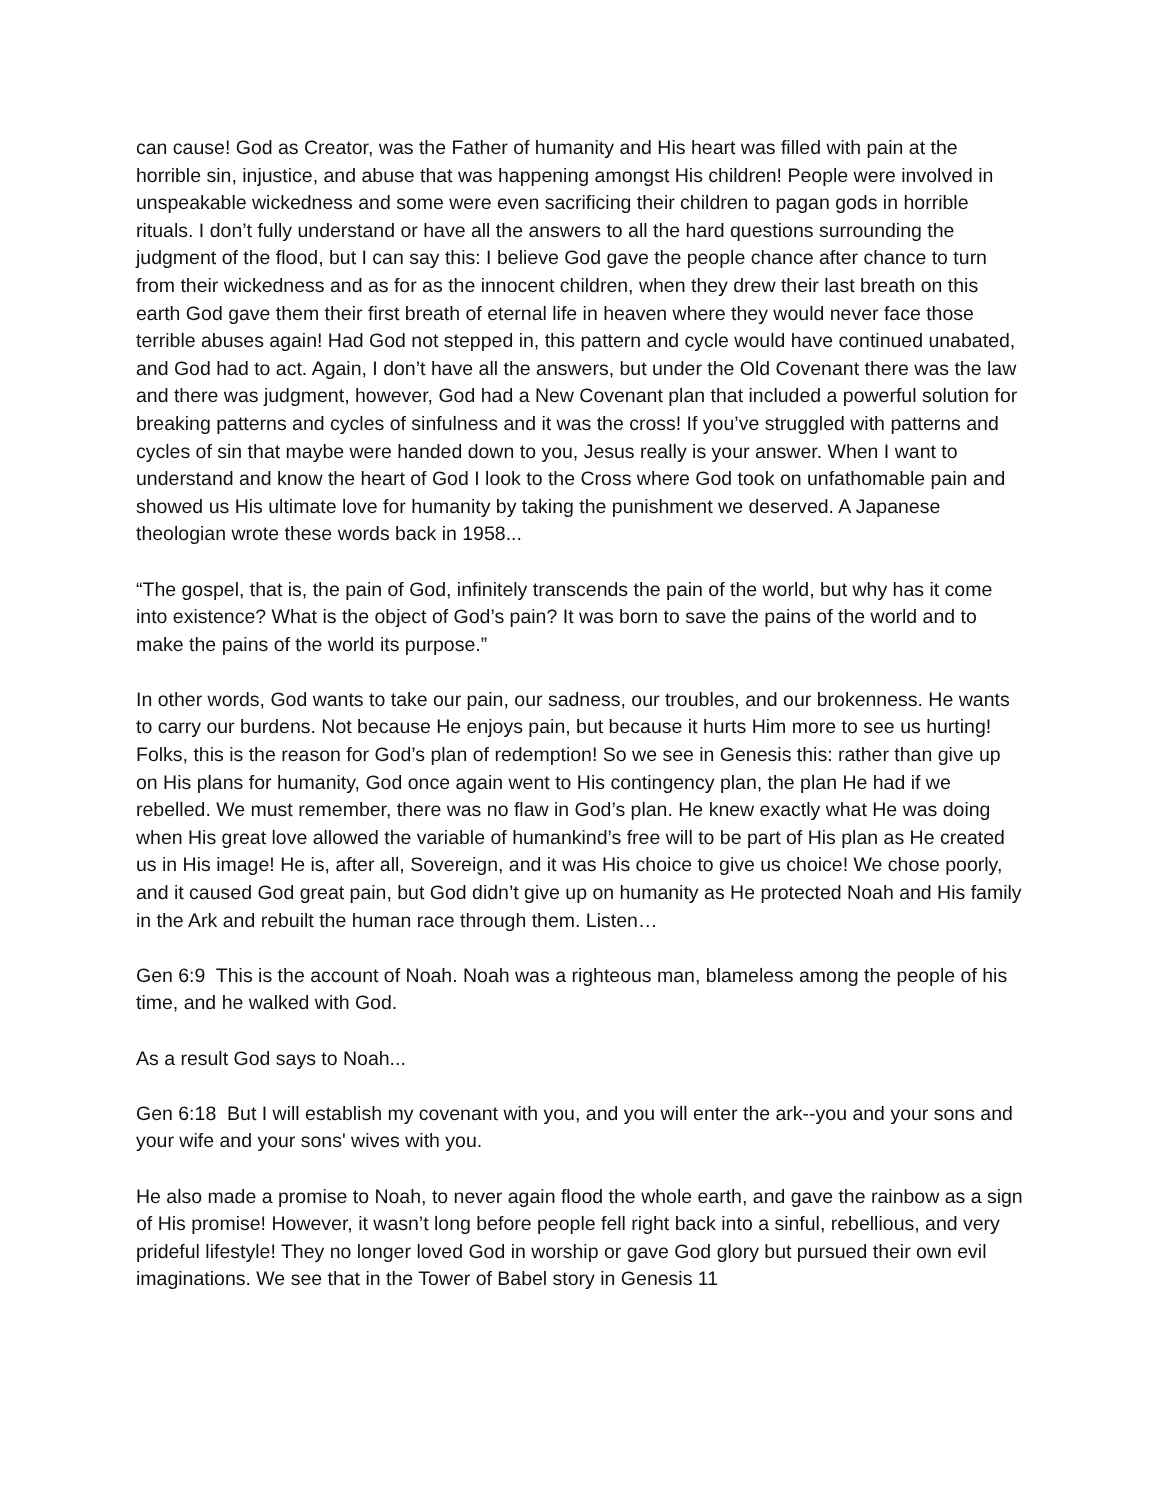can cause! God as Creator, was the Father of humanity and His heart was filled with pain at the horrible sin, injustice, and abuse that was happening amongst His children! People were involved in unspeakable wickedness and some were even sacrificing their children to pagan gods in horrible rituals. I don’t fully understand or have all the answers to all the hard questions surrounding the judgment of the flood, but I can say this: I believe God gave the people chance after chance to turn from their wickedness and as for as the innocent children, when they drew their last breath on this earth God gave them their first breath of eternal life in heaven where they would never face those terrible abuses again! Had God not stepped in, this pattern and cycle would have continued unabated, and God had to act. Again, I don’t have all the answers, but under the Old Covenant there was the law and there was judgment, however, God had a New Covenant plan that included a powerful solution for breaking patterns and cycles of sinfulness and it was the cross! If you’ve struggled with patterns and cycles of sin that maybe were handed down to you, Jesus really is your answer. When I want to understand and know the heart of God I look to the Cross where God took on unfathomable pain and showed us His ultimate love for humanity by taking the punishment we deserved. A Japanese theologian wrote these words back in 1958...
“The gospel, that is, the pain of God, infinitely transcends the pain of the world, but why has it come into existence? What is the object of God’s pain? It was born to save the pains of the world and to make the pains of the world its purpose.”
In other words, God wants to take our pain, our sadness, our troubles, and our brokenness. He wants to carry our burdens. Not because He enjoys pain, but because it hurts Him more to see us hurting! Folks, this is the reason for God’s plan of redemption! So we see in Genesis this: rather than give up on His plans for humanity, God once again went to His contingency plan, the plan He had if we rebelled. We must remember, there was no flaw in God’s plan. He knew exactly what He was doing when His great love allowed the variable of humankind’s free will to be part of His plan as He created us in His image! He is, after all, Sovereign, and it was His choice to give us choice! We chose poorly, and it caused God great pain, but God didn’t give up on humanity as He protected Noah and His family in the Ark and rebuilt the human race through them. Listen…
Gen 6:9 This is the account of Noah. Noah was a righteous man, blameless among the people of his time, and he walked with God.
As a result God says to Noah...
Gen 6:18 But I will establish my covenant with you, and you will enter the ark--you and your sons and your wife and your sons' wives with you.
He also made a promise to Noah, to never again flood the whole earth, and gave the rainbow as a sign of His promise! However, it wasn’t long before people fell right back into a sinful, rebellious, and very prideful lifestyle! They no longer loved God in worship or gave God glory but pursued their own evil imaginations. We see that in the Tower of Babel story in Genesis 11